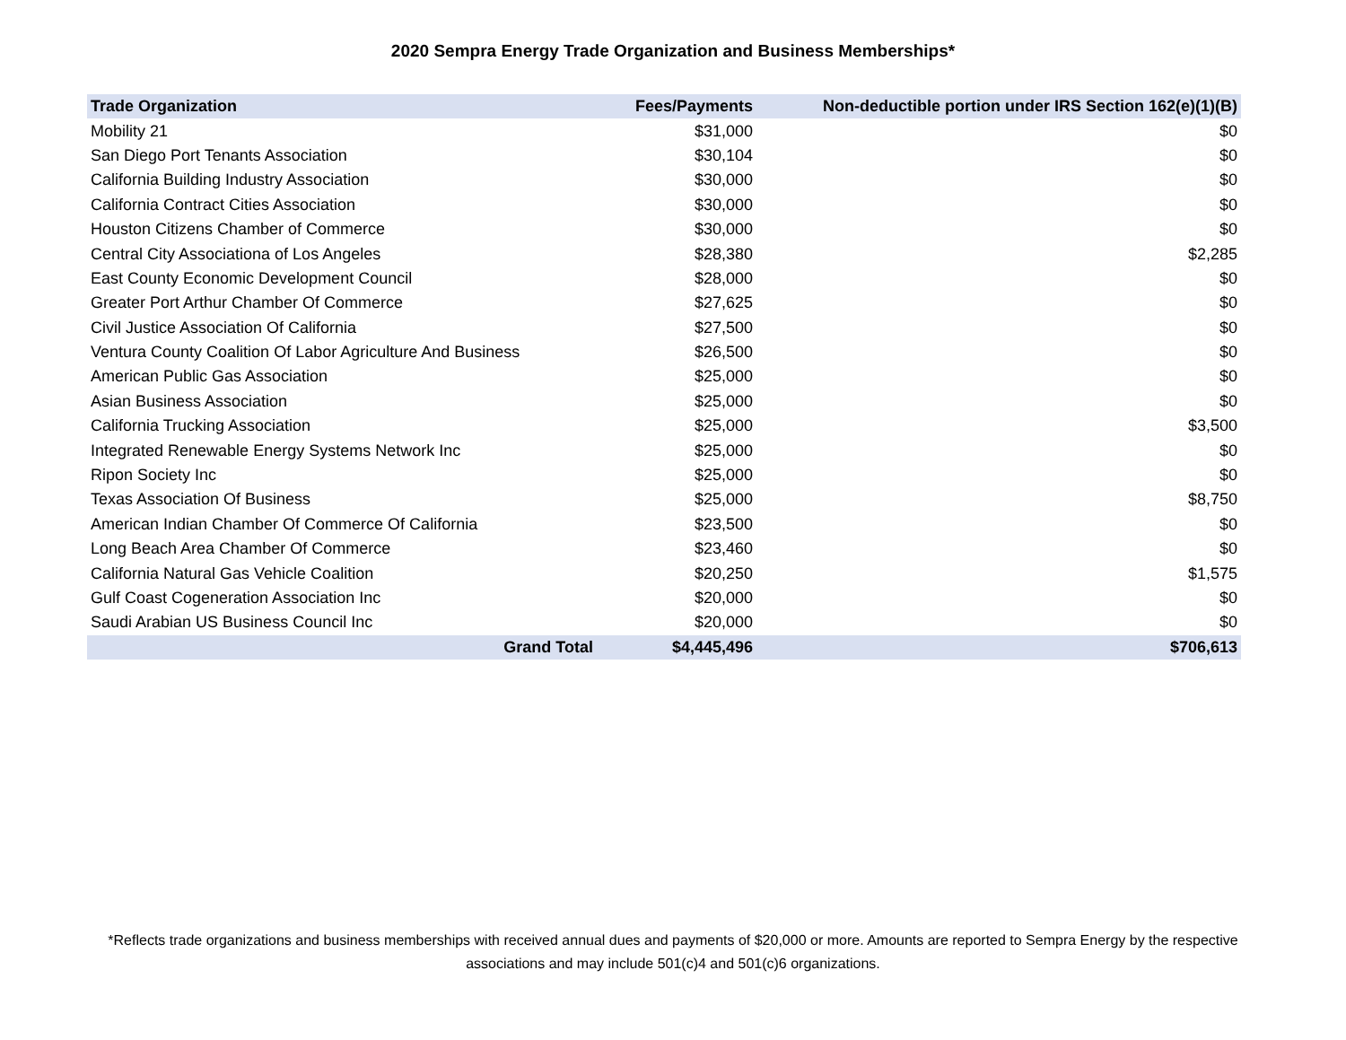2020 Sempra Energy Trade Organization and Business Memberships*
| Trade Organization | Fees/Payments | Non-deductible portion under IRS Section 162(e)(1)(B) |
| --- | --- | --- |
| Mobility 21 | $31,000 | $0 |
| San Diego Port Tenants Association | $30,104 | $0 |
| California Building Industry Association | $30,000 | $0 |
| California Contract Cities Association | $30,000 | $0 |
| Houston Citizens Chamber of Commerce | $30,000 | $0 |
| Central City Associationa of Los Angeles | $28,380 | $2,285 |
| East County Economic Development Council | $28,000 | $0 |
| Greater Port Arthur Chamber Of Commerce | $27,625 | $0 |
| Civil Justice Association Of California | $27,500 | $0 |
| Ventura County Coalition Of Labor Agriculture And Business | $26,500 | $0 |
| American Public Gas Association | $25,000 | $0 |
| Asian Business Association | $25,000 | $0 |
| California Trucking Association | $25,000 | $3,500 |
| Integrated Renewable Energy Systems Network Inc | $25,000 | $0 |
| Ripon Society Inc | $25,000 | $0 |
| Texas Association Of Business | $25,000 | $8,750 |
| American Indian Chamber Of Commerce Of California | $23,500 | $0 |
| Long Beach Area Chamber Of Commerce | $23,460 | $0 |
| California Natural Gas Vehicle Coalition | $20,250 | $1,575 |
| Gulf Coast Cogeneration Association Inc | $20,000 | $0 |
| Saudi Arabian US Business Council Inc | $20,000 | $0 |
| Grand Total | $4,445,496 | $706,613 |
*Reflects trade organizations and business memberships with received annual dues and payments of $20,000 or more. Amounts are reported to Sempra Energy by the respective associations and may include 501(c)4 and 501(c)6 organizations.